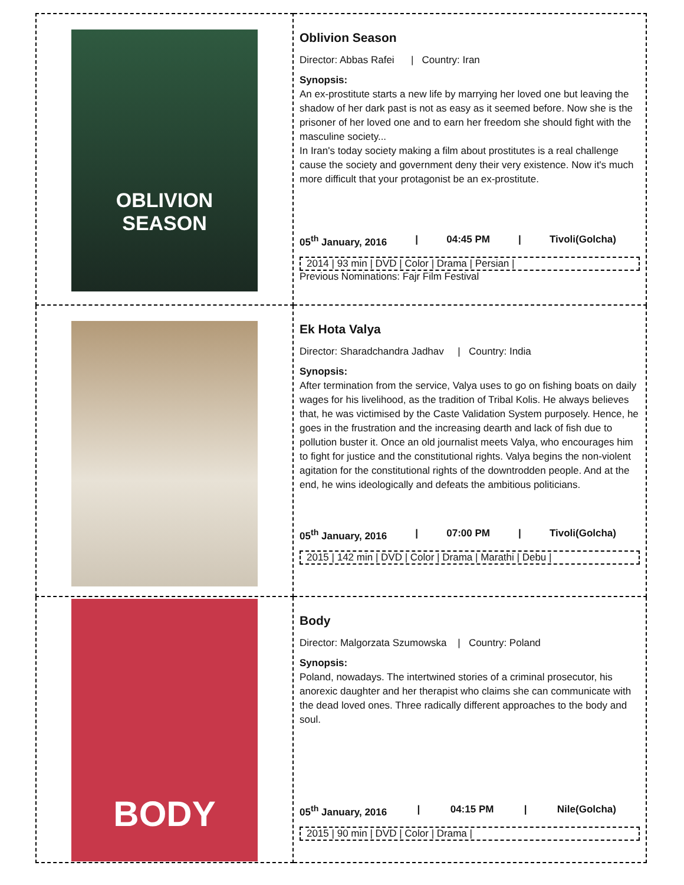| OBLIVION SEASON | Oblivion Season Director: Abbas Rafei / Country: Iran Synopsis: An ex-prostitute starts a new life by marrying her loved one but leaving the shadow of her dark past is not as easy as it seemed before. Now she is the prisoner of her loved one and to earn her freedom she should fight with the masculine society... In Iran's today society making a film about prostitutes is a real challenge cause the society and government deny their very existence. Now it's much more difficult that your protagonist be an ex-prostitute. 05<sup>th</sup> January, 2016 / 04:45 PM / Tivoli(Golcha) 2014 / 93 min / DVD / Color / Drama / Persian / Previous Nominations: Fajr Film Festival |
| | Ek Hota Valya Director: Sharadchandra Jadhav / Country: India Synopsis: After termination from the service, Valya uses to go on fishing boats on daily wages for his livelihood, as the tradition of Tribal Kolis. He always believes that, he was victimised by the Caste Validation System purposely. Hence, he goes in the frustration and the increasing dearth and lack of fish due to pollution buster it. Once an old journalist meets Valya, who encourages him to fight for justice and the constitutional rights. Valya begins the non-violent agitation for the constitutional rights of the downtrodden people. And at the end, he wins ideologically and defeats the ambitious politicians. 05<sup>th</sup> January, 2016 / 07:00 PM / Tivoli(Golcha) 2015 / 142 min / DVD / Color / Drama / Marathi / Debu / |
| BODY | Body Director: Malgorzata Szumowska / Country: Poland Synopsis: Poland, nowadays. The intertwined stories of a criminal prosecutor, his anorexic daughter and her therapist who claims she can communicate with the dead loved ones. Three radically different approaches to the body and soul. 05<sup>th</sup> January, 2016 / 04:15 PM / Nile(Golcha) 2015 / 90 min / DVD / Color / Drama / |